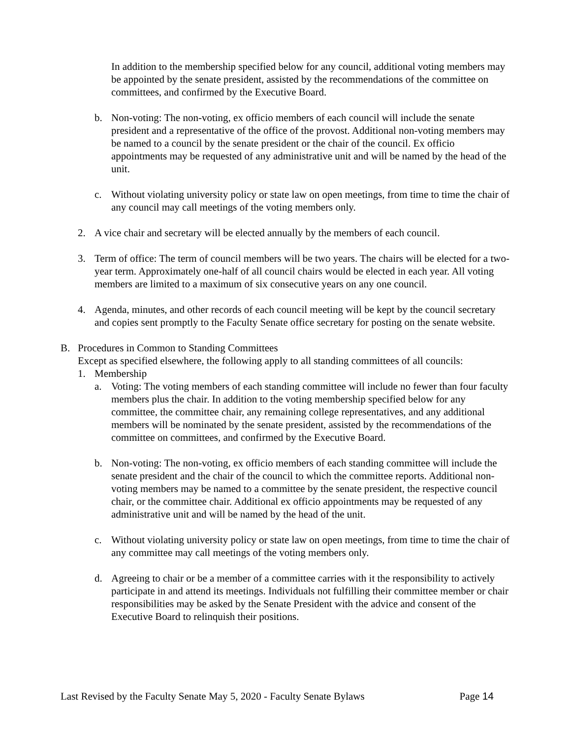In addition to the membership specified below for any council, additional voting members may be appointed by the senate president, assisted by the recommendations of the committee on committees, and confirmed by the Executive Board.
b. Non-voting: The non-voting, ex officio members of each council will include the senate president and a representative of the office of the provost. Additional non-voting members may be named to a council by the senate president or the chair of the council. Ex officio appointments may be requested of any administrative unit and will be named by the head of the unit.
c. Without violating university policy or state law on open meetings, from time to time the chair of any council may call meetings of the voting members only.
2. A vice chair and secretary will be elected annually by the members of each council.
3. Term of office: The term of council members will be two years. The chairs will be elected for a two-year term. Approximately one-half of all council chairs would be elected in each year. All voting members are limited to a maximum of six consecutive years on any one council.
4. Agenda, minutes, and other records of each council meeting will be kept by the council secretary and copies sent promptly to the Faculty Senate office secretary for posting on the senate website.
B. Procedures in Common to Standing Committees
Except as specified elsewhere, the following apply to all standing committees of all councils:
1. Membership
a. Voting: The voting members of each standing committee will include no fewer than four faculty members plus the chair. In addition to the voting membership specified below for any committee, the committee chair, any remaining college representatives, and any additional members will be nominated by the senate president, assisted by the recommendations of the committee on committees, and confirmed by the Executive Board.
b. Non-voting: The non-voting, ex officio members of each standing committee will include the senate president and the chair of the council to which the committee reports. Additional non-voting members may be named to a committee by the senate president, the respective council chair, or the committee chair. Additional ex officio appointments may be requested of any administrative unit and will be named by the head of the unit.
c. Without violating university policy or state law on open meetings, from time to time the chair of any committee may call meetings of the voting members only.
d. Agreeing to chair or be a member of a committee carries with it the responsibility to actively participate in and attend its meetings. Individuals not fulfilling their committee member or chair responsibilities may be asked by the Senate President with the advice and consent of the Executive Board to relinquish their positions.
Last Revised by the Faculty Senate May 5, 2020 - Faculty Senate Bylaws Page 14